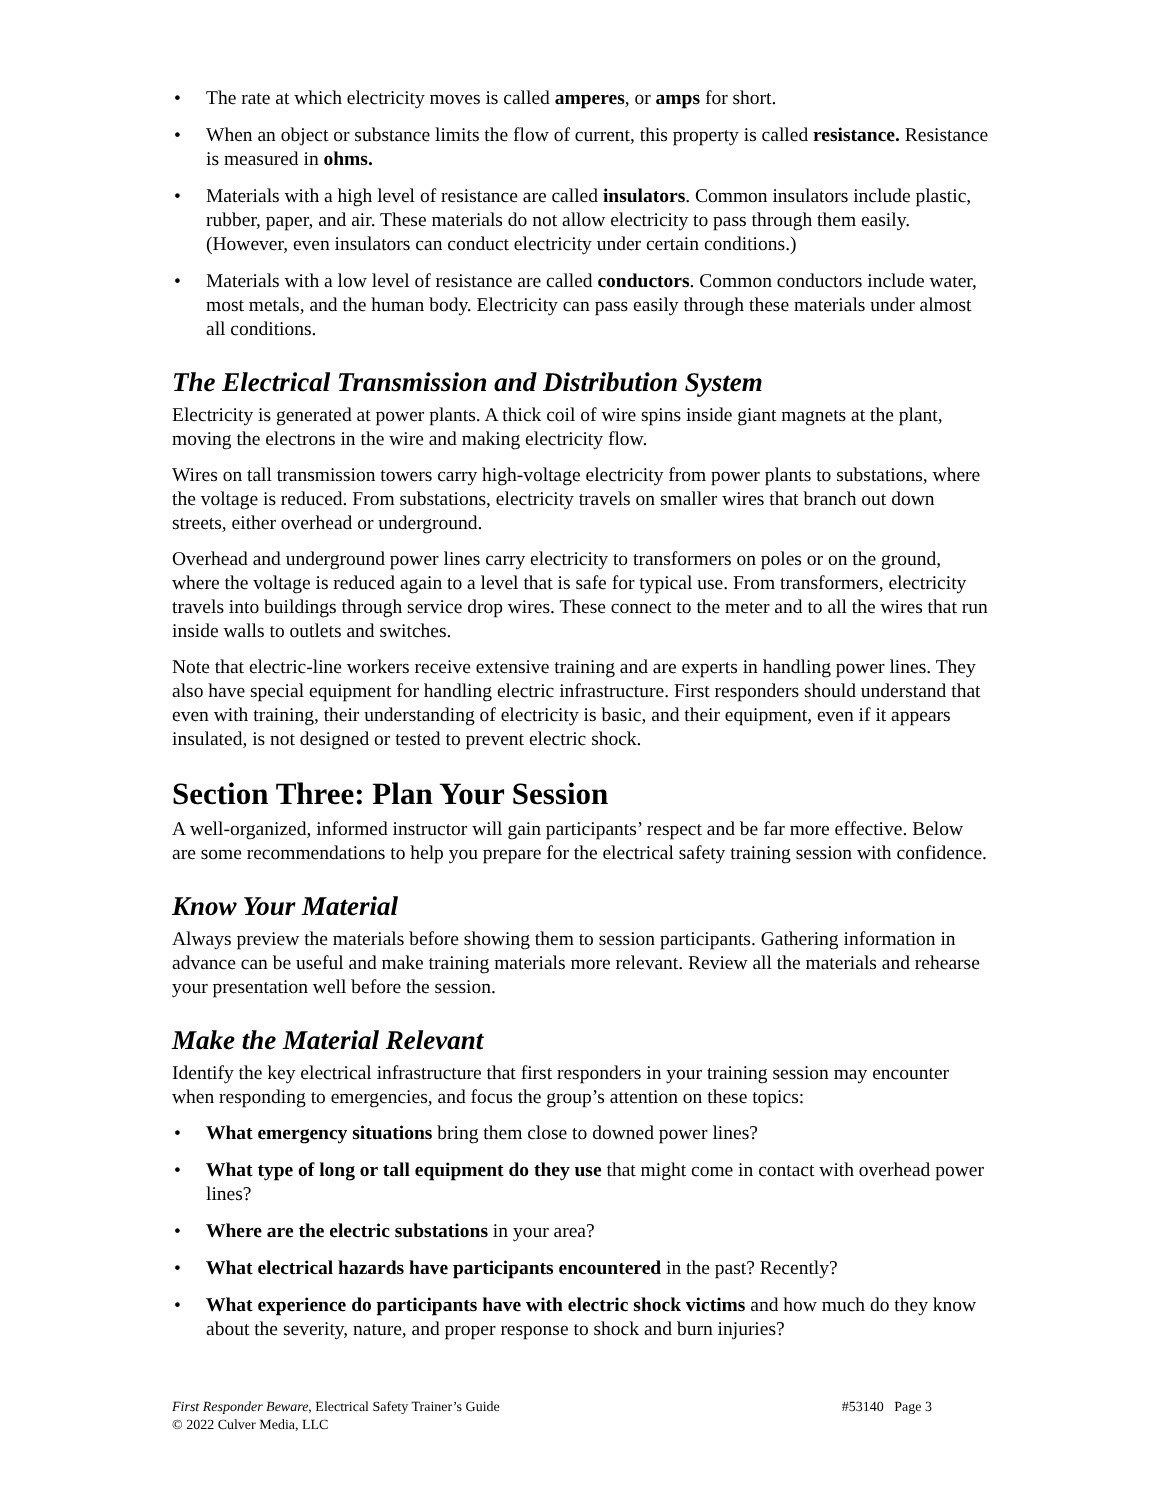• The rate at which electricity moves is called amperes, or amps for short.
• When an object or substance limits the flow of current, this property is called resistance. Resistance is measured in ohms.
• Materials with a high level of resistance are called insulators. Common insulators include plastic, rubber, paper, and air. These materials do not allow electricity to pass through them easily. (However, even insulators can conduct electricity under certain conditions.)
• Materials with a low level of resistance are called conductors. Common conductors include water, most metals, and the human body. Electricity can pass easily through these materials under almost all conditions.
The Electrical Transmission and Distribution System
Electricity is generated at power plants. A thick coil of wire spins inside giant magnets at the plant, moving the electrons in the wire and making electricity flow.
Wires on tall transmission towers carry high-voltage electricity from power plants to substations, where the voltage is reduced. From substations, electricity travels on smaller wires that branch out down streets, either overhead or underground.
Overhead and underground power lines carry electricity to transformers on poles or on the ground, where the voltage is reduced again to a level that is safe for typical use. From transformers, electricity travels into buildings through service drop wires. These connect to the meter and to all the wires that run inside walls to outlets and switches.
Note that electric-line workers receive extensive training and are experts in handling power lines. They also have special equipment for handling electric infrastructure. First responders should understand that even with training, their understanding of electricity is basic, and their equipment, even if it appears insulated, is not designed or tested to prevent electric shock.
Section Three: Plan Your Session
A well-organized, informed instructor will gain participants’ respect and be far more effective. Below are some recommendations to help you prepare for the electrical safety training session with confidence.
Know Your Material
Always preview the materials before showing them to session participants. Gathering information in advance can be useful and make training materials more relevant. Review all the materials and rehearse your presentation well before the session.
Make the Material Relevant
Identify the key electrical infrastructure that first responders in your training session may encounter when responding to emergencies, and focus the group’s attention on these topics:
• What emergency situations bring them close to downed power lines?
• What type of long or tall equipment do they use that might come in contact with overhead power lines?
• Where are the electric substations in your area?
• What electrical hazards have participants encountered in the past? Recently?
• What experience do participants have with electric shock victims and how much do they know about the severity, nature, and proper response to shock and burn injuries?
First Responder Beware, Electrical Safety Trainer’s Guide #53140 Page 3
© 2022 Culver Media, LLC